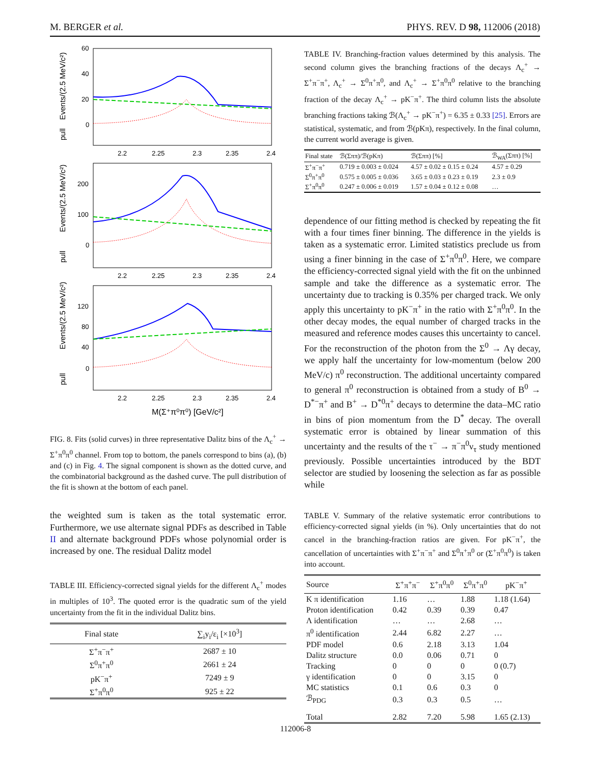M. BERGER et al. PHYS. REV. D 98, 112006 (2018)
Events/(2.5 MeV/c²)
Events/(2.5 MeV/c²)
Events/(2.5 MeV/c²)
pull
pull
pull
60
40
20
0
200
100
0
120
80
40
0
2.2
2.25
2.3
2.35
2.4
2.2
2.25
2.3
2.35
2.4
2.2
2.25
2.3
2.35
2.4
M(Σ⁺π⁰π⁰) [GeV/c²]
FIG. 8. Fits (solid curves) in three representative Dalitz bins of the Λ<sub>c</sub><sup>+</sup> → Σ<sup>+</sup>π<sup>0</sup>π<sup>0</sup> channel. From top to bottom, the panels correspond to bins (a), (b) and (c) in Fig. 4. The signal component is shown as the dotted curve, and the combinatorial background as the dashed curve. The pull distribution of the fit is shown at the bottom of each panel.
the weighted sum is taken as the total systematic error. Furthermore, we use alternate signal PDFs as described in Table II and alternate background PDFs whose polynomial order is increased by one. The residual Dalitz model
TABLE III. Efficiency-corrected signal yields for the different Λ<sub>c</sub><sup>+</sup> modes in multiples of 10<sup>3</sup>. The quoted error is the quadratic sum of the yield uncertainty from the fit in the individual Dalitz bins.
| Final state | ∑<sub>i</sub>y<sub>i</sub>/ε<sub>i</sub> [×10<sup>3</sup>] |
| --- | --- |
| Σ<sup>+</sup>π<sup>−</sup>π<sup>+</sup> | 2687 ± 10 |
| Σ<sup>0</sup>π<sup>+</sup>π<sup>0</sup> | 2661 ± 24 |
| pK<sup>−</sup>π<sup>+</sup> | 7249 ± 9 |
| Σ<sup>+</sup>π<sup>0</sup>π<sup>0</sup> | 925 ± 22 |
TABLE IV. Branching-fraction values determined by this analysis. The second column gives the branching fractions of the decays Λ<sub>c</sub><sup>+</sup> → Σ<sup>+</sup>π<sup>−</sup>π<sup>+</sup>, Λ<sub>c</sub><sup>+</sup> → Σ<sup>0</sup>π<sup>+</sup>π<sup>0</sup>, and Λ<sub>c</sub><sup>+</sup> → Σ<sup>+</sup>π<sup>0</sup>π<sup>0</sup> relative to the branching fraction of the decay Λ<sub>c</sub><sup>+</sup> → pK<sup>−</sup>π<sup>+</sup>. The third column lists the absolute branching fractions taking ℬ(Λ<sub>c</sub><sup>+</sup> → pK<sup>−</sup>π<sup>+</sup>) = 6.35 ± 0.33 [25]. Errors are statistical, systematic, and from ℬ(pKπ), respectively. In the final column, the current world average is given.
| Final state | ℬ(Σππ)/ℬ(pKπ) | ℬ(Σππ) [%] | ℬ<sub>WA</sub>(Σππ) [%] |
| --- | --- | --- | --- |
| Σ<sup>+</sup>π<sup>−</sup>π<sup>+</sup> | 0.719 ± 0.003 ± 0.024 | 4.57 ± 0.02 ± 0.15 ± 0.24 | 4.57 ± 0.29 |
| Σ<sup>0</sup>π<sup>+</sup>π<sup>0</sup> | 0.575 ± 0.005 ± 0.036 | 3.65 ± 0.03 ± 0.23 ± 0.19 | 2.3 ± 0.9 |
| Σ<sup>+</sup>π<sup>0</sup>π<sup>0</sup> | 0.247 ± 0.006 ± 0.019 | 1.57 ± 0.04 ± 0.12 ± 0.08 | … |
dependence of our fitting method is checked by repeating the fit with a four times finer binning. The difference in the yields is taken as a systematic error. Limited statistics preclude us from using a finer binning in the case of Σ<sup>+</sup>π<sup>0</sup>π<sup>0</sup>. Here, we compare the efficiency-corrected signal yield with the fit on the unbinned sample and take the difference as a systematic error. The uncertainty due to tracking is 0.35% per charged track. We only apply this uncertainty to pK<sup>−</sup>π<sup>+</sup> in the ratio with Σ<sup>+</sup>π<sup>0</sup>π<sup>0</sup>. In the other decay modes, the equal number of charged tracks in the measured and reference modes causes this uncertainty to cancel. For the reconstruction of the photon from the Σ<sup>0</sup> → Λγ decay, we apply half the uncertainty for low-momentum (below 200 MeV/c) π<sup>0</sup> reconstruction. The additional uncertainty compared to general π<sup>0</sup> reconstruction is obtained from a study of B<sup>0</sup> → D<sup>*−</sup>π<sup>+</sup> and B<sup>+</sup> → D<sup>*0</sup>π<sup>+</sup> decays to determine the data–MC ratio in bins of pion momentum from the D<sup>*</sup> decay. The overall systematic error is obtained by linear summation of this uncertainty and the results of the τ<sup>−</sup> → π<sup>−</sup>π<sup>0</sup>ν<sub>τ</sub> study mentioned previously. Possible uncertainties introduced by the BDT selector are studied by loosening the selection as far as possible while
TABLE V. Summary of the relative systematic error contributions to efficiency-corrected signal yields (in %). Only uncertainties that do not cancel in the branching-fraction ratios are given. For pK<sup>−</sup>π<sup>+</sup>, the cancellation of uncertainties with Σ<sup>+</sup>π<sup>−</sup>π<sup>+</sup> and Σ<sup>0</sup>π<sup>+</sup>π<sup>0</sup> or (Σ<sup>+</sup>π<sup>0</sup>π<sup>0</sup>) is taken into account.
| Source | Σ<sup>+</sup>π<sup>+</sup>π<sup>−</sup> | Σ<sup>+</sup>π<sup>0</sup>π<sup>0</sup> | Σ<sup>0</sup>π<sup>+</sup>π<sup>0</sup> | pK<sup>−</sup>π<sup>+</sup> |
| --- | --- | --- | --- | --- |
| K π identification | 1.16 | … | 1.88 | 1.18 (1.64) |
| Proton identification | 0.42 | 0.39 | 0.39 | 0.47 |
| Λ identification | … | … | 2.68 | … |
| π<sup>0</sup> identification | 2.44 | 6.82 | 2.27 | … |
| PDF model | 0.6 | 2.18 | 3.13 | 1.04 |
| Dalitz structure | 0.0 | 0.06 | 0.71 | 0 |
| Tracking | 0 | 0 | 0 | 0 (0.7) |
| γ identification | 0 | 0 | 3.15 | 0 |
| MC statistics | 0.1 | 0.6 | 0.3 | 0 |
| ℬ<sub>PDG</sub> | 0.3 | 0.3 | 0.5 | … |
| Total | 2.82 | 7.20 | 5.98 | 1.65 (2.13) |
112006-8